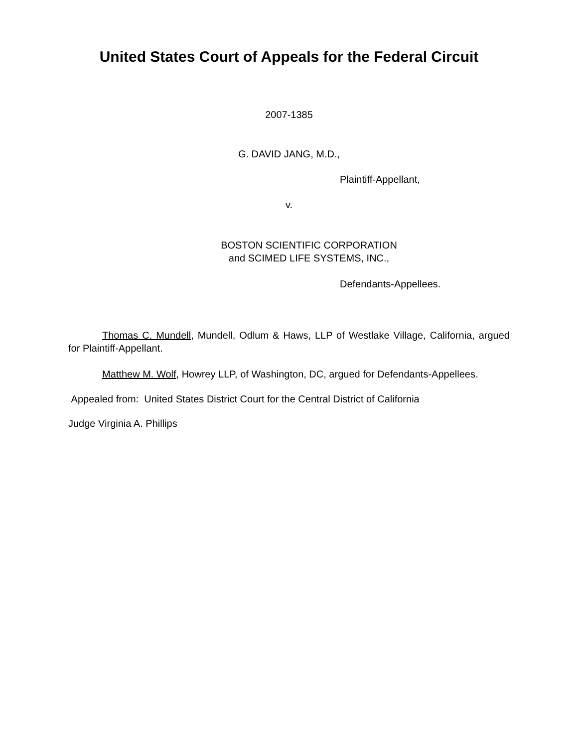United States Court of Appeals for the Federal Circuit
2007-1385
G. DAVID JANG, M.D.,
Plaintiff-Appellant,
v.
BOSTON SCIENTIFIC CORPORATION
and SCIMED LIFE SYSTEMS, INC.,
Defendants-Appellees.
Thomas C. Mundell, Mundell, Odlum & Haws, LLP of Westlake Village, California, argued for Plaintiff-Appellant.
Matthew M. Wolf, Howrey LLP, of Washington, DC, argued for Defendants-Appellees.
Appealed from: United States District Court for the Central District of California
Judge Virginia A. Phillips